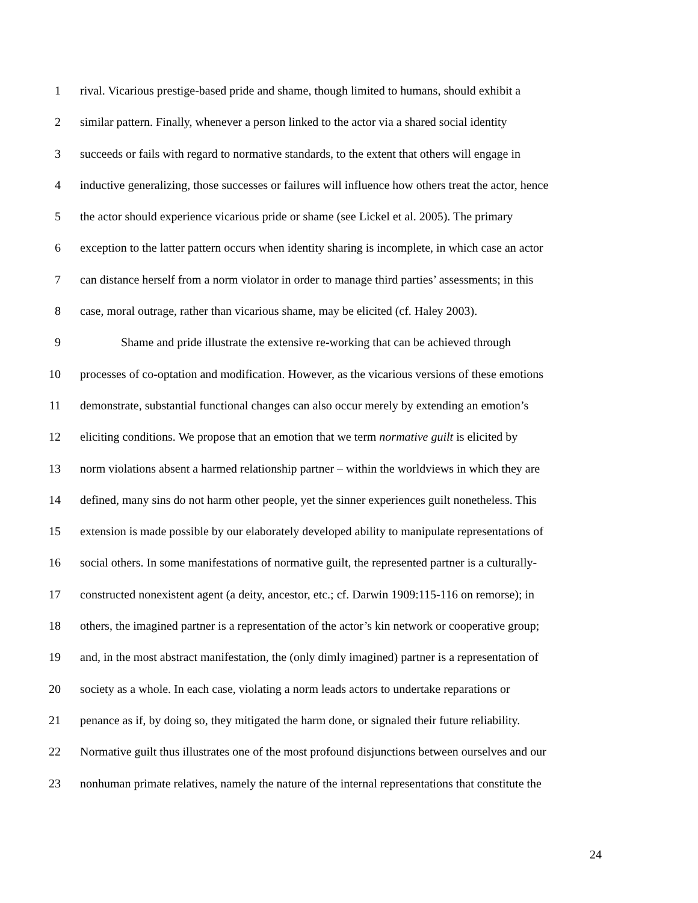1 rival. Vicarious prestige-based pride and shame, though limited to humans, should exhibit a
2 similar pattern. Finally, whenever a person linked to the actor via a shared social identity
3 succeeds or fails with regard to normative standards, to the extent that others will engage in
4 inductive generalizing, those successes or failures will influence how others treat the actor, hence
5 the actor should experience vicarious pride or shame (see Lickel et al. 2005). The primary
6 exception to the latter pattern occurs when identity sharing is incomplete, in which case an actor
7 can distance herself from a norm violator in order to manage third parties’ assessments; in this
8 case, moral outrage, rather than vicarious shame, may be elicited (cf. Haley 2003).
9 Shame and pride illustrate the extensive re-working that can be achieved through
10 processes of co-optation and modification. However, as the vicarious versions of these emotions
11 demonstrate, substantial functional changes can also occur merely by extending an emotion’s
12 eliciting conditions. We propose that an emotion that we term normative guilt is elicited by
13 norm violations absent a harmed relationship partner – within the worldviews in which they are
14 defined, many sins do not harm other people, yet the sinner experiences guilt nonetheless. This
15 extension is made possible by our elaborately developed ability to manipulate representations of
16 social others. In some manifestations of normative guilt, the represented partner is a culturally-
17 constructed nonexistent agent (a deity, ancestor, etc.; cf. Darwin 1909:115-116 on remorse); in
18 others, the imagined partner is a representation of the actor’s kin network or cooperative group;
19 and, in the most abstract manifestation, the (only dimly imagined) partner is a representation of
20 society as a whole. In each case, violating a norm leads actors to undertake reparations or
21 penance as if, by doing so, they mitigated the harm done, or signaled their future reliability.
22 Normative guilt thus illustrates one of the most profound disjunctions between ourselves and our
23 nonhuman primate relatives, namely the nature of the internal representations that constitute the
24